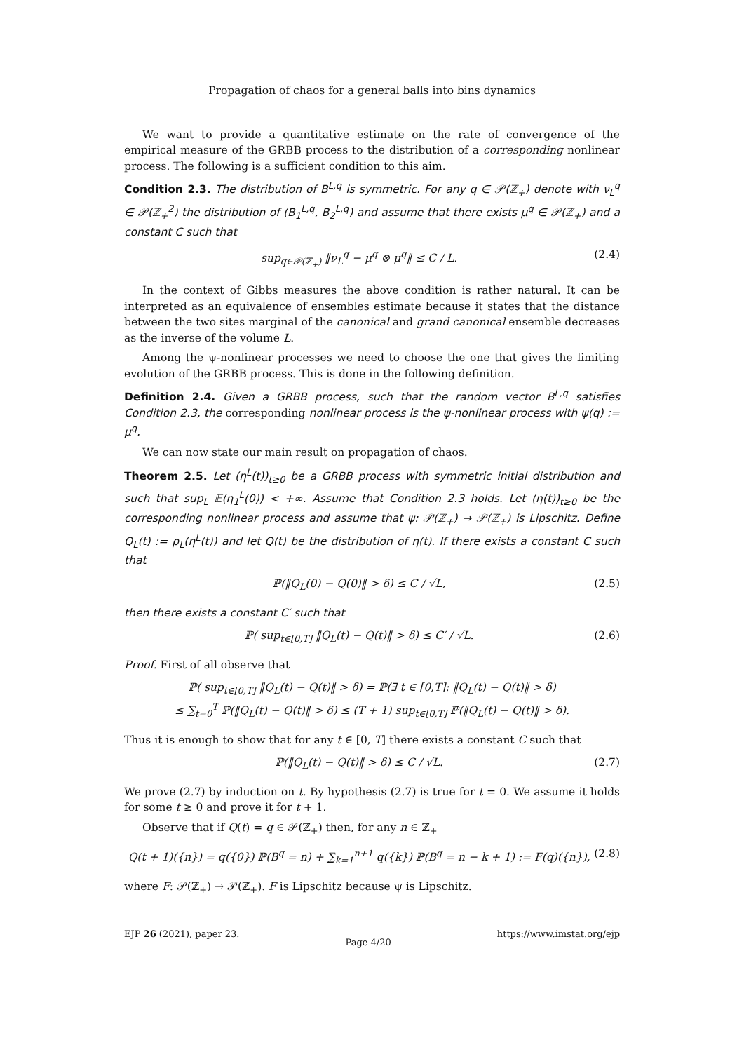Propagation of chaos for a general balls into bins dynamics
We want to provide a quantitative estimate on the rate of convergence of the empirical measure of the GRBB process to the distribution of a corresponding nonlinear process. The following is a sufficient condition to this aim.
Condition 2.3. The distribution of B<sup>L,q</sup> is symmetric. For any q ∈ 𝒫(ℤ<sub>+</sub>) denote with ν<sub>L</sub><sup>q</sup> ∈ 𝒫(ℤ<sub>+</sub><sup>2</sup>) the distribution of (B<sub>1</sub><sup>L,q</sup>, B<sub>2</sub><sup>L,q</sup>) and assume that there exists μ<sup>q</sup> ∈ 𝒫(ℤ<sub>+</sub>) and a constant C such that
sup<sub>q∈𝒫(ℤ<sub>+</sub>)</sub> ‖ν<sub>L</sub><sup>q</sup> − μ<sup>q</sup> ⊗ μ<sup>q</sup>‖ ≤ C / L. (2.4)
In the context of Gibbs measures the above condition is rather natural. It can be interpreted as an equivalence of ensembles estimate because it states that the distance between the two sites marginal of the canonical and grand canonical ensemble decreases as the inverse of the volume L.
Among the ψ-nonlinear processes we need to choose the one that gives the limiting evolution of the GRBB process. This is done in the following definition.
Definition 2.4. Given a GRBB process, such that the random vector B<sup>L,q</sup> satisfies Condition 2.3, the corresponding nonlinear process is the ψ-nonlinear process with ψ(q) := μ<sup>q</sup>.
We can now state our main result on propagation of chaos.
Theorem 2.5. Let (η<sup>L</sup>(t))<sub>t≥0</sub> be a GRBB process with symmetric initial distribution and such that sup<sub>L</sub> 𝔼(η<sub>1</sub><sup>L</sup>(0)) < +∞. Assume that Condition 2.3 holds. Let (η(t))<sub>t≥0</sub> be the corresponding nonlinear process and assume that ψ: 𝒫(ℤ<sub>+</sub>) → 𝒫(ℤ<sub>+</sub>) is Lipschitz. Define Q<sub>L</sub>(t) := ρ<sub>L</sub>(η<sup>L</sup>(t)) and let Q(t) be the distribution of η(t). If there exists a constant C such that
ℙ(‖Q<sub>L</sub>(0) − Q(0)‖ > δ) ≤ C / √L, (2.5)
then there exists a constant C′ such that
ℙ( sup<sub>t∈[0,T]</sub> ‖Q<sub>L</sub>(t) − Q(t)‖ > δ) ≤ C′ / √L. (2.6)
Proof. First of all observe that
ℙ( sup<sub>t∈[0,T]</sub> ‖Q<sub>L</sub>(t) − Q(t)‖ > δ) = ℙ(∃ t ∈ [0,T]: ‖Q<sub>L</sub>(t) − Q(t)‖ > δ)
≤ ∑<sub>t=0</sub><sup>T</sup> ℙ(‖Q<sub>L</sub>(t) − Q(t)‖ > δ) ≤ (T + 1) sup<sub>t∈[0,T]</sub> ℙ(‖Q<sub>L</sub>(t) − Q(t)‖ > δ).
Thus it is enough to show that for any t ∈ [0, T] there exists a constant C such that
ℙ(‖Q<sub>L</sub>(t) − Q(t)‖ > δ) ≤ C / √L. (2.7)
We prove (2.7) by induction on t. By hypothesis (2.7) is true for t = 0. We assume it holds for some t ≥ 0 and prove it for t + 1.
Observe that if Q(t) = q ∈ 𝒫(ℤ<sub>+</sub>) then, for any n ∈ ℤ<sub>+</sub>
Q(t + 1)({n}) = q({0}) ℙ(B<sup>q</sup> = n) + ∑<sub>k=1</sub><sup>n+1</sup> q({k}) ℙ(B<sup>q</sup> = n − k + 1) := F(q)({n}), (2.8)
where F: 𝒫(ℤ<sub>+</sub>) → 𝒫(ℤ<sub>+</sub>). F is Lipschitz because ψ is Lipschitz.
EJP 26 (2021), paper 23. Page 4/20 https://www.imstat.org/ejp